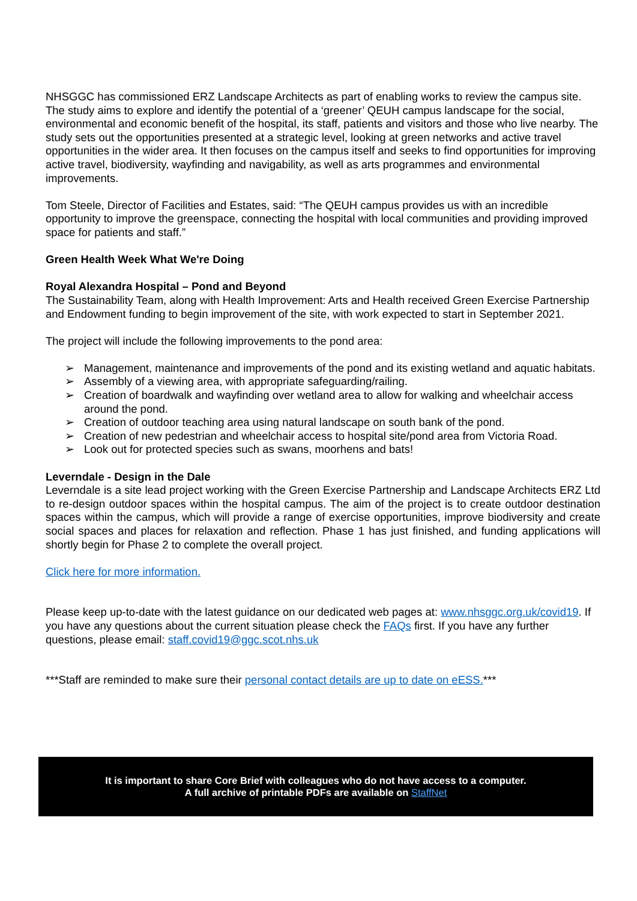NHSGGC has commissioned ERZ Landscape Architects as part of enabling works to review the campus site. The study aims to explore and identify the potential of a ‘greener’ QEUH campus landscape for the social, environmental and economic benefit of the hospital, its staff, patients and visitors and those who live nearby. The study sets out the opportunities presented at a strategic level, looking at green networks and active travel opportunities in the wider area. It then focuses on the campus itself and seeks to find opportunities for improving active travel, biodiversity, wayfinding and navigability, as well as arts programmes and environmental improvements.
Tom Steele, Director of Facilities and Estates, said: “The QEUH campus provides us with an incredible opportunity to improve the greenspace, connecting the hospital with local communities and providing improved space for patients and staff.”
Green Health Week What We're Doing
Royal Alexandra Hospital – Pond and Beyond
The Sustainability Team, along with Health Improvement: Arts and Health received Green Exercise Partnership and Endowment funding to begin improvement of the site, with work expected to start in September 2021.
The project will include the following improvements to the pond area:
➢ Management, maintenance and improvements of the pond and its existing wetland and aquatic habitats.
➢ Assembly of a viewing area, with appropriate safeguarding/railing.
➢ Creation of boardwalk and wayfinding over wetland area to allow for walking and wheelchair access around the pond.
➢ Creation of outdoor teaching area using natural landscape on south bank of the pond.
➢ Creation of new pedestrian and wheelchair access to hospital site/pond area from Victoria Road.
➢ Look out for protected species such as swans, moorhens and bats!
Leverndale - Design in the Dale
Leverndale is a site lead project working with the Green Exercise Partnership and Landscape Architects ERZ Ltd to re-design outdoor spaces within the hospital campus. The aim of the project is to create outdoor destination spaces within the campus, which will provide a range of exercise opportunities, improve biodiversity and create social spaces and places for relaxation and reflection. Phase 1 has just finished, and funding applications will shortly begin for Phase 2 to complete the overall project.
Click here for more information.
Please keep up-to-date with the latest guidance on our dedicated web pages at: www.nhsggc.org.uk/covid19. If you have any questions about the current situation please check the FAQs first. If you have any further questions, please email: staff.covid19@ggc.scot.nhs.uk
***Staff are reminded to make sure their personal contact details are up to date on eESS.***
It is important to share Core Brief with colleagues who do not have access to a computer.
A full archive of printable PDFs are available on StaffNet